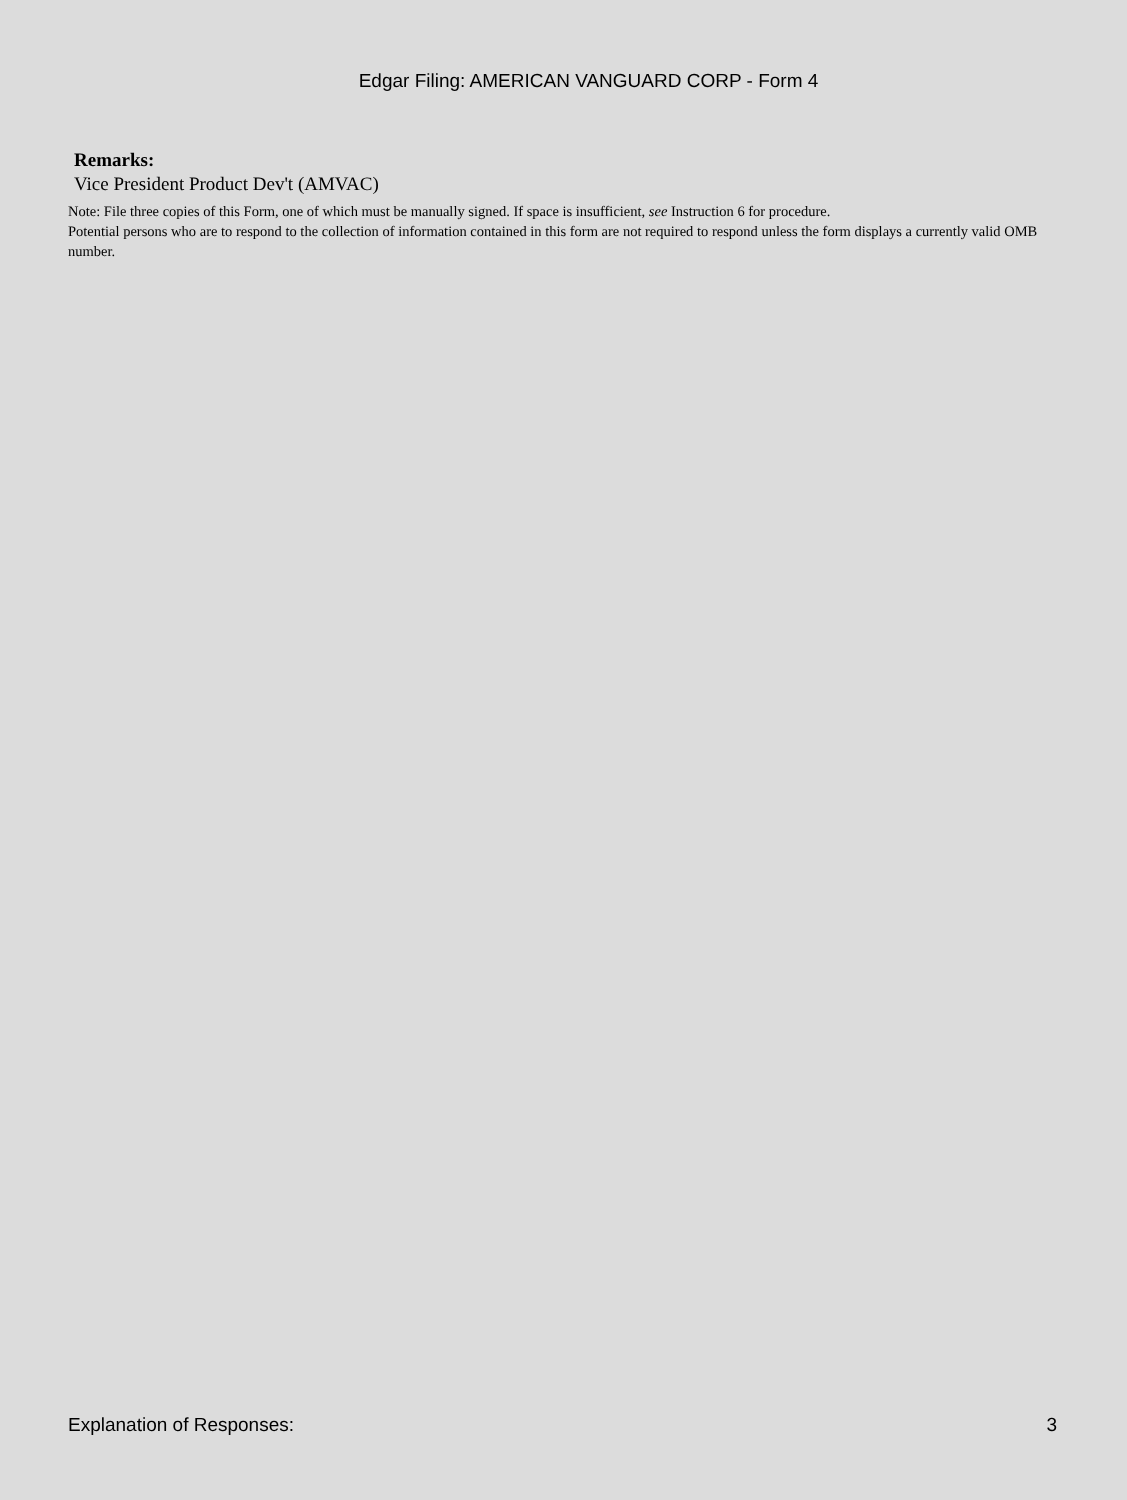Edgar Filing: AMERICAN VANGUARD CORP - Form 4
Remarks:
Vice President Product Dev't (AMVAC)
Note: File three copies of this Form, one of which must be manually signed. If space is insufficient, see Instruction 6 for procedure.
Potential persons who are to respond to the collection of information contained in this form are not required to respond unless the form displays a currently valid OMB number.
Explanation of Responses: 3